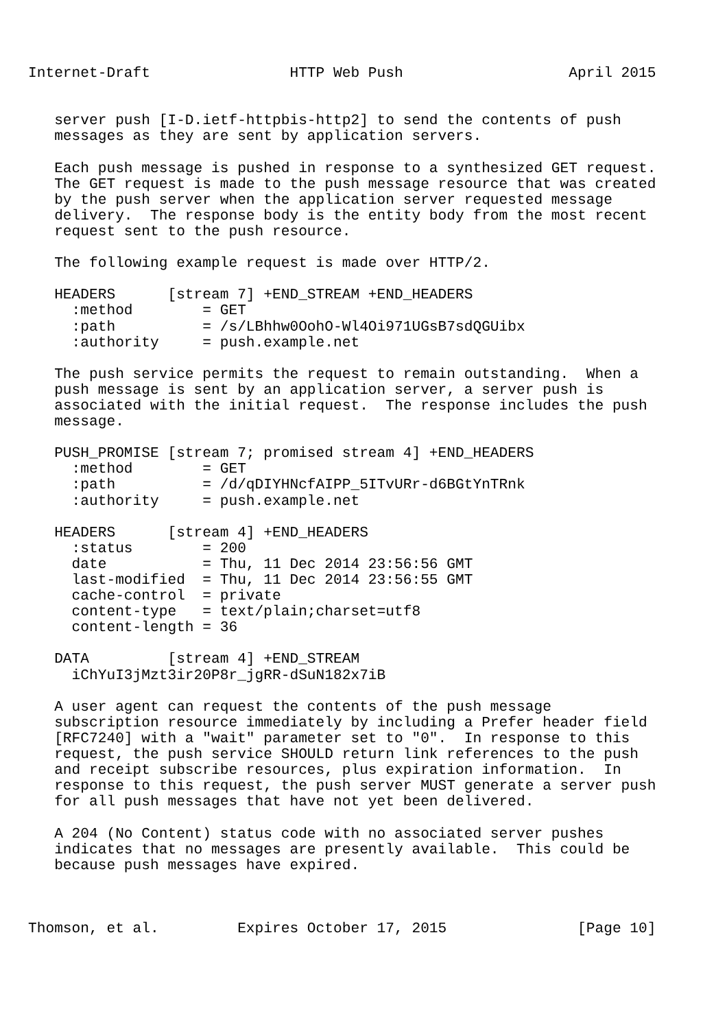Internet-Draft                HTTP Web Push                   April 2015


   server push [I-D.ietf-httpbis-http2] to send the contents of push
   messages as they are sent by application servers.

   Each push message is pushed in response to a synthesized GET request.
   The GET request is made to the push message resource that was created
   by the push server when the application server requested message
   delivery.  The response body is the entity body from the most recent
   request sent to the push resource.

   The following example request is made over HTTP/2.

   HEADERS      [stream 7] +END_STREAM +END_HEADERS
     :method        = GET
     :path          = /s/LBhhw0OohO-Wl4Oi971UGsB7sdQGUibx
     :authority     = push.example.net

   The push service permits the request to remain outstanding.  When a
   push message is sent by an application server, a server push is
   associated with the initial request.  The response includes the push
   message.

   PUSH_PROMISE [stream 7; promised stream 4] +END_HEADERS
     :method        = GET
     :path          = /d/qDIYHNcfAIPP_5ITvURr-d6BGtYnTRnk
     :authority     = push.example.net

   HEADERS      [stream 4] +END_HEADERS
     :status        = 200
     date           = Thu, 11 Dec 2014 23:56:56 GMT
     last-modified  = Thu, 11 Dec 2014 23:56:55 GMT
     cache-control  = private
     content-type   = text/plain;charset=utf8
     content-length = 36

   DATA         [stream 4] +END_STREAM
     iChYuI3jMzt3ir20P8r_jgRR-dSuN182x7iB

   A user agent can request the contents of the push message
   subscription resource immediately by including a Prefer header field
   [RFC7240] with a "wait" parameter set to "0".  In response to this
   request, the push service SHOULD return link references to the push
   and receipt subscribe resources, plus expiration information.  In
   response to this request, the push server MUST generate a server push
   for all push messages that have not yet been delivered.

   A 204 (No Content) status code with no associated server pushes
   indicates that no messages are presently available.  This could be
   because push messages have expired.



Thomson, et al.         Expires October 17, 2015               [Page 10]